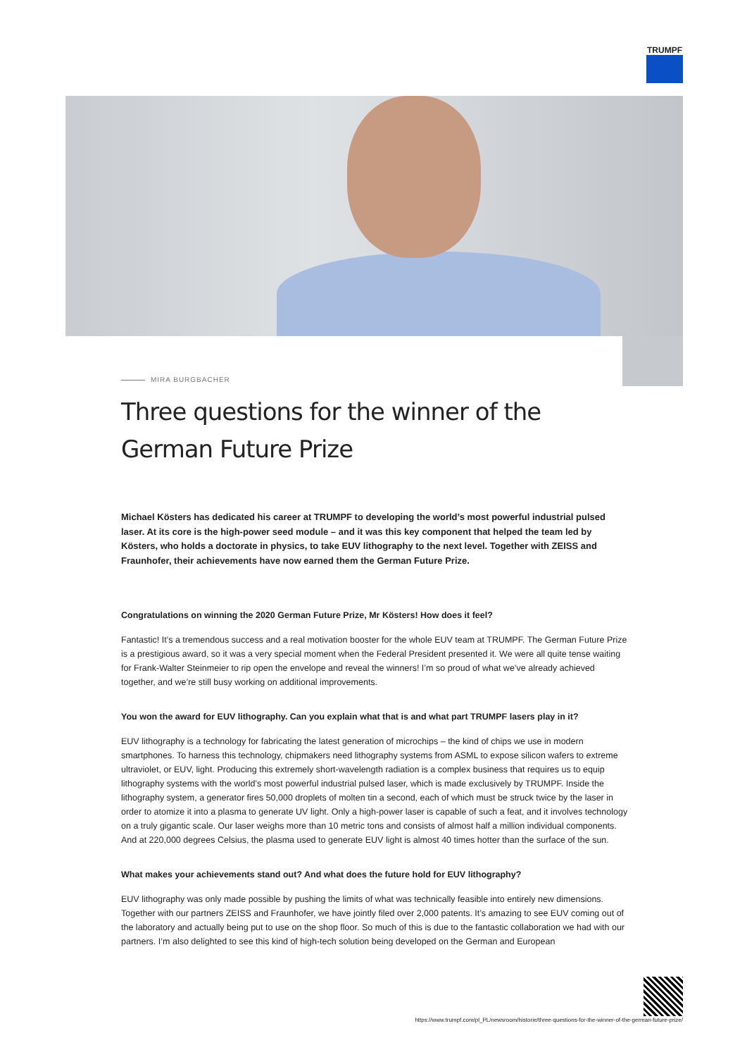TRUMPF
MIRA BURGBACHER
Three questions for the winner of the German Future Prize
Michael Kösters has dedicated his career at TRUMPF to developing the world’s most powerful industrial pulsed laser. At its core is the high-power seed module – and it was this key component that helped the team led by Kösters, who holds a doctorate in physics, to take EUV lithography to the next level. Together with ZEISS and Fraunhofer, their achievements have now earned them the German Future Prize.
Congratulations on winning the 2020 German Future Prize, Mr Kösters! How does it feel?
Fantastic! It’s a tremendous success and a real motivation booster for the whole EUV team at TRUMPF. The German Future Prize is a prestigious award, so it was a very special moment when the Federal President presented it. We were all quite tense waiting for Frank-Walter Steinmeier to rip open the envelope and reveal the winners! I’m so proud of what we’ve already achieved together, and we’re still busy working on additional improvements.
You won the award for EUV lithography. Can you explain what that is and what part TRUMPF lasers play in it?
EUV lithography is a technology for fabricating the latest generation of microchips – the kind of chips we use in modern smartphones. To harness this technology, chipmakers need lithography systems from ASML to expose silicon wafers to extreme ultraviolet, or EUV, light. Producing this extremely short-wavelength radiation is a complex business that requires us to equip lithography systems with the world’s most powerful industrial pulsed laser, which is made exclusively by TRUMPF. Inside the lithography system, a generator fires 50,000 droplets of molten tin a second, each of which must be struck twice by the laser in order to atomize it into a plasma to generate UV light. Only a high-power laser is capable of such a feat, and it involves technology on a truly gigantic scale. Our laser weighs more than 10 metric tons and consists of almost half a million individual components. And at 220,000 degrees Celsius, the plasma used to generate EUV light is almost 40 times hotter than the surface of the sun.
What makes your achievements stand out? And what does the future hold for EUV lithography?
EUV lithography was only made possible by pushing the limits of what was technically feasible into entirely new dimensions. Together with our partners ZEISS and Fraunhofer, we have jointly filed over 2,000 patents. It’s amazing to see EUV coming out of the laboratory and actually being put to use on the shop floor. So much of this is due to the fantastic collaboration we had with our partners. I’m also delighted to see this kind of high-tech solution being developed on the German and European
https://www.trumpf.com/pl_PL/newsroom/historie/three-questions-for-the-winner-of-the-german-future-prize/